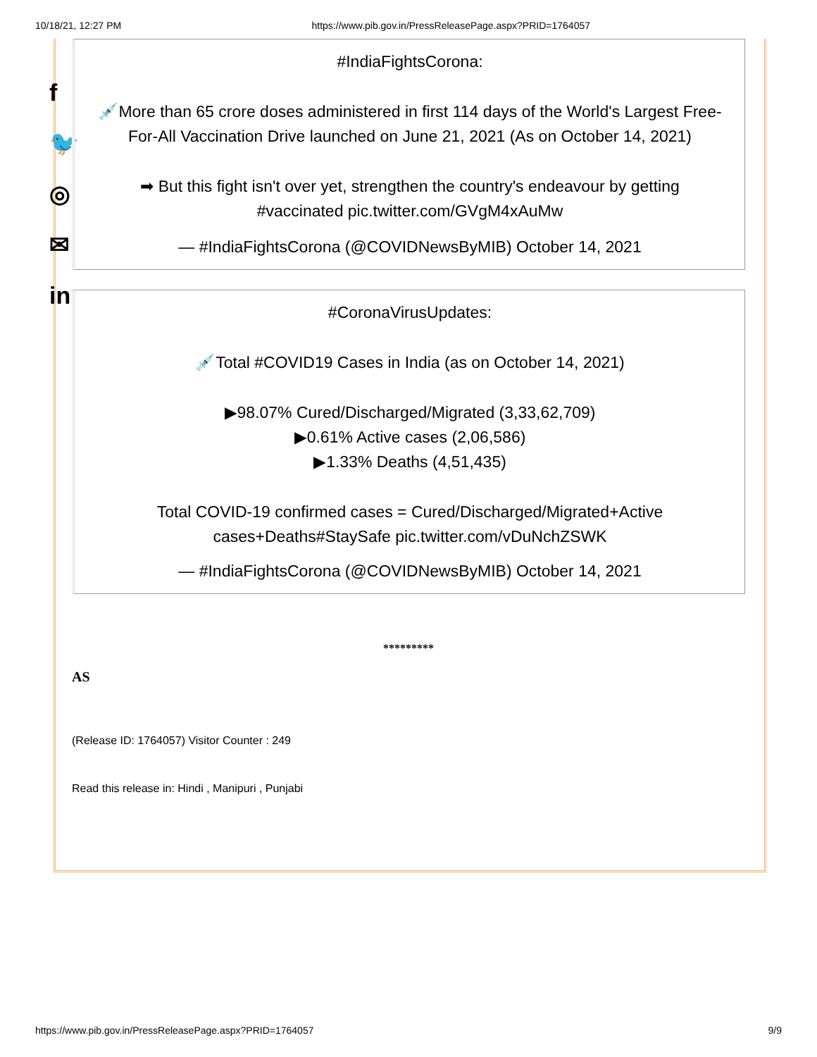10/18/21, 12:27 PM https://www.pib.gov.in/PressReleasePage.aspx?PRID=1764057
f
🐦
◎
✉
in
#IndiaFightsCorona:
💉More than 65 crore doses administered in first 114 days of the World's Largest Free-For-All Vaccination Drive launched on June 21, 2021 (As on October 14, 2021)
➡ But this fight isn't over yet, strengthen the country's endeavour by getting #vaccinated pic.twitter.com/GVgM4xAuMw
— #IndiaFightsCorona (@COVIDNewsByMIB) October 14, 2021
#CoronaVirusUpdates:
💉Total #COVID19 Cases in India (as on October 14, 2021)
▶98.07% Cured/Discharged/Migrated (3,33,62,709)
▶0.61% Active cases (2,06,586)
▶1.33% Deaths (4,51,435)
Total COVID-19 confirmed cases = Cured/Discharged/Migrated+Active cases+Deaths#StaySafe pic.twitter.com/vDuNchZSWK
— #IndiaFightsCorona (@COVIDNewsByMIB) October 14, 2021
*********
AS
(Release ID: 1764057) Visitor Counter : 249
Read this release in: Hindi , Manipuri , Punjabi
https://www.pib.gov.in/PressReleasePage.aspx?PRID=1764057 9/9